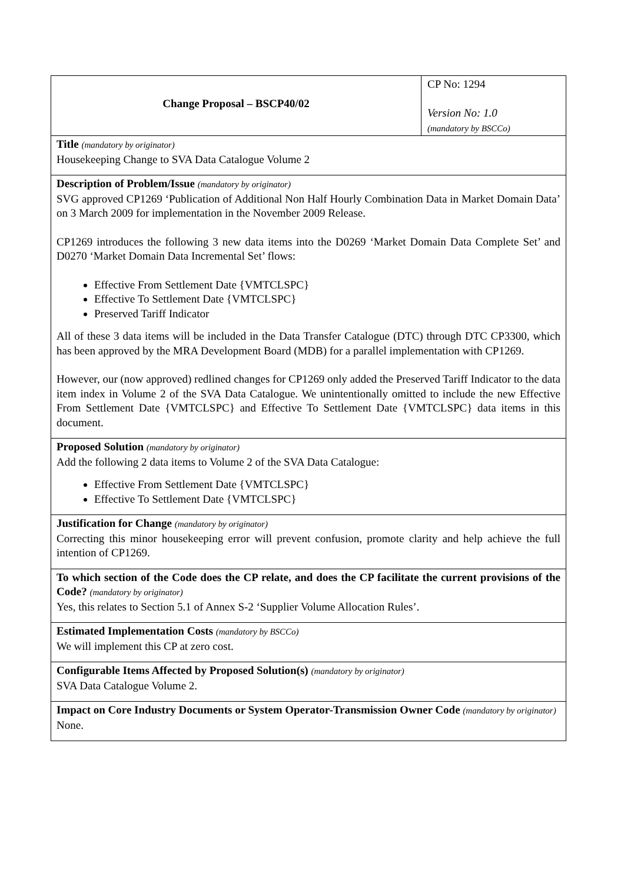| Change Proposal – BSCP40/02 | CP No: 1294 Version No: 1.0 (mandatory by BSCCo) |
| Title (mandatory by originator) Housekeeping Change to SVA Data Catalogue Volume 2 | |
| Description of Problem/Issue (mandatory by originator) SVG approved CP1269 ‘Publication of Additional Non Half Hourly Combination Data in Market Domain Data’ on 3 March 2009 for implementation in the November 2009 Release. CP1269 introduces the following 3 new data items into the D0269 ‘Market Domain Data Complete Set’ and D0270 ‘Market Domain Data Incremental Set’ flows: Effective From Settlement Date {VMTCLSPC} Effective To Settlement Date {VMTCLSPC} Preserved Tariff Indicator All of these 3 data items will be included in the Data Transfer Catalogue (DTC) through DTC CP3300, which has been approved by the MRA Development Board (MDB) for a parallel implementation with CP1269. However, our (now approved) redlined changes for CP1269 only added the Preserved Tariff Indicator to the data item index in Volume 2 of the SVA Data Catalogue. We unintentionally omitted to include the new Effective From Settlement Date {VMTCLSPC} and Effective To Settlement Date {VMTCLSPC} data items in this document. | |
| Proposed Solution (mandatory by originator) Add the following 2 data items to Volume 2 of the SVA Data Catalogue: Effective From Settlement Date {VMTCLSPC} Effective To Settlement Date {VMTCLSPC} | |
| Justification for Change (mandatory by originator) Correcting this minor housekeeping error will prevent confusion, promote clarity and help achieve the full intention of CP1269. | |
| To which section of the Code does the CP relate, and does the CP facilitate the current provisions of the Code? (mandatory by originator) Yes, this relates to Section 5.1 of Annex S-2 ‘Supplier Volume Allocation Rules’. | |
| Estimated Implementation Costs (mandatory by BSCCo) We will implement this CP at zero cost. | |
| Configurable Items Affected by Proposed Solution(s) (mandatory by originator) SVA Data Catalogue Volume 2. | |
| Impact on Core Industry Documents or System Operator-Transmission Owner Code (mandatory by originator) None. | |